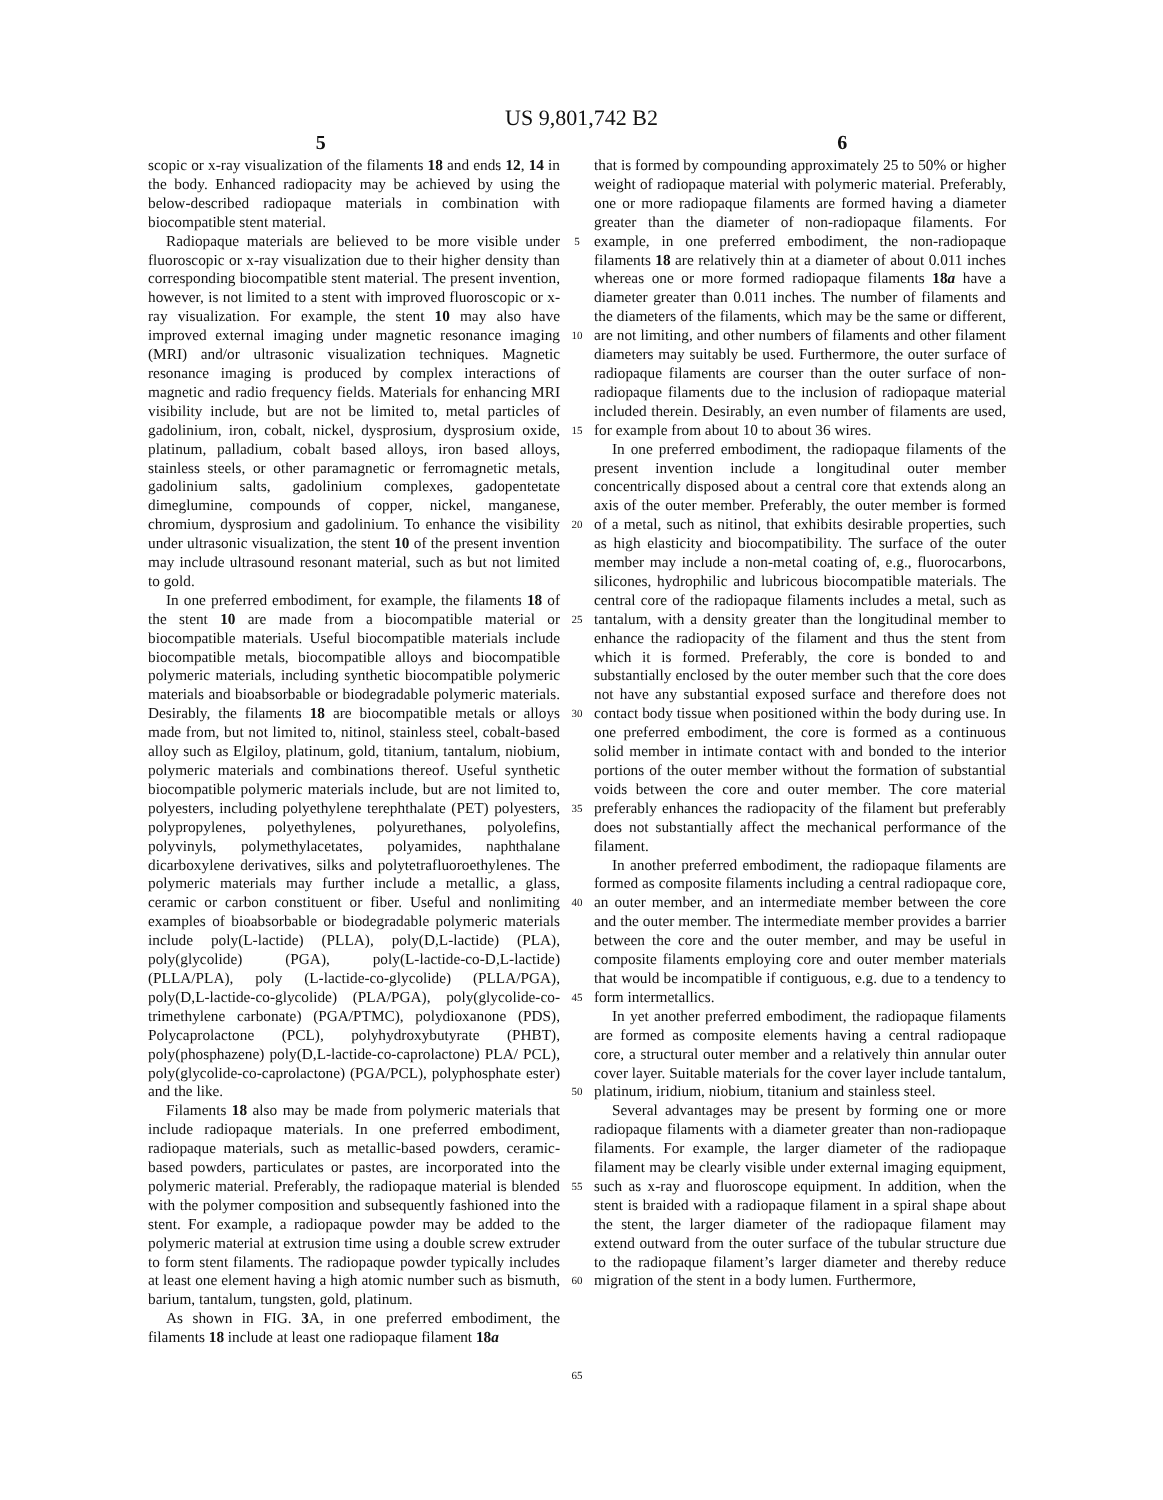US 9,801,742 B2
5 6
scopic or x-ray visualization of the filaments 18 and ends 12, 14 in the body. Enhanced radiopacity may be achieved by using the below-described radiopaque materials in combination with biocompatible stent material.
Radiopaque materials are believed to be more visible under fluoroscopic or x-ray visualization due to their higher density than corresponding biocompatible stent material. The present invention, however, is not limited to a stent with improved fluoroscopic or x-ray visualization. For example, the stent 10 may also have improved external imaging under magnetic resonance imaging (MRI) and/or ultrasonic visualization techniques. Magnetic resonance imaging is produced by complex interactions of magnetic and radio frequency fields. Materials for enhancing MRI visibility include, but are not be limited to, metal particles of gadolinium, iron, cobalt, nickel, dysprosium, dysprosium oxide, platinum, palladium, cobalt based alloys, iron based alloys, stainless steels, or other paramagnetic or ferromagnetic metals, gadolinium salts, gadolinium complexes, gadopentetate dimeglumine, compounds of copper, nickel, manganese, chromium, dysprosium and gadolinium. To enhance the visibility under ultrasonic visualization, the stent 10 of the present invention may include ultrasound resonant material, such as but not limited to gold.
In one preferred embodiment, for example, the filaments 18 of the stent 10 are made from a biocompatible material or biocompatible materials. Useful biocompatible materials include biocompatible metals, biocompatible alloys and biocompatible polymeric materials, including synthetic biocompatible polymeric materials and bioabsorbable or biodegradable polymeric materials. Desirably, the filaments 18 are biocompatible metals or alloys made from, but not limited to, nitinol, stainless steel, cobalt-based alloy such as Elgiloy, platinum, gold, titanium, tantalum, niobium, polymeric materials and combinations thereof. Useful synthetic biocompatible polymeric materials include, but are not limited to, polyesters, including polyethylene terephthalate (PET) polyesters, polypropylenes, polyethylenes, polyurethanes, polyolefins, polyvinyls, polymethylacetates, polyamides, naphthalane dicarboxylene derivatives, silks and polytetrafluoroethylenes. The polymeric materials may further include a metallic, a glass, ceramic or carbon constituent or fiber. Useful and nonlimiting examples of bioabsorbable or biodegradable polymeric materials include poly(L-lactide) (PLLA), poly(D,L-lactide) (PLA), poly(glycolide) (PGA), poly(L-lactide-co-D,L-lactide) (PLLA/PLA), poly (L-lactide-co-glycolide) (PLLA/PGA), poly(D,L-lactide-co-glycolide) (PLA/PGA), poly(glycolide-co-trimethylene carbonate) (PGA/PTMC), polydioxanone (PDS), Polycaprolactone (PCL), polyhydroxybutyrate (PHBT), poly(phosphazene) poly(D,L-lactide-co-caprolactone) PLA/ PCL), poly(glycolide-co-caprolactone) (PGA/PCL), polyphosphate ester) and the like.
Filaments 18 also may be made from polymeric materials that include radiopaque materials. In one preferred embodiment, radiopaque materials, such as metallic-based powders, ceramic-based powders, particulates or pastes, are incorporated into the polymeric material. Preferably, the radiopaque material is blended with the polymer composition and subsequently fashioned into the stent. For example, a radiopaque powder may be added to the polymeric material at extrusion time using a double screw extruder to form stent filaments. The radiopaque powder typically includes at least one element having a high atomic number such as bismuth, barium, tantalum, tungsten, gold, platinum.
As shown in FIG. 3 A, in one preferred embodiment, the filaments 18 include at least one radiopaque filament 18a
5
10
15
20
25
30
35
40
45
50
55
60
65
that is formed by compounding approximately 25 to 50% or higher weight of radiopaque material with polymeric material. Preferably, one or more radiopaque filaments are formed having a diameter greater than the diameter of non-radiopaque filaments. For example, in one preferred embodiment, the non-radiopaque filaments 18 are relatively thin at a diameter of about 0.011 inches whereas one or more formed radiopaque filaments 18a have a diameter greater than 0.011 inches. The number of filaments and the diameters of the filaments, which may be the same or different, are not limiting, and other numbers of filaments and other filament diameters may suitably be used. Furthermore, the outer surface of radiopaque filaments are courser than the outer surface of non-radiopaque filaments due to the inclusion of radiopaque material included therein. Desirably, an even number of filaments are used, for example from about 10 to about 36 wires.
In one preferred embodiment, the radiopaque filaments of the present invention include a longitudinal outer member concentrically disposed about a central core that extends along an axis of the outer member. Preferably, the outer member is formed of a metal, such as nitinol, that exhibits desirable properties, such as high elasticity and biocompatibility. The surface of the outer member may include a non-metal coating of, e.g., fluorocarbons, silicones, hydrophilic and lubricous biocompatible materials. The central core of the radiopaque filaments includes a metal, such as tantalum, with a density greater than the longitudinal member to enhance the radiopacity of the filament and thus the stent from which it is formed. Preferably, the core is bonded to and substantially enclosed by the outer member such that the core does not have any substantial exposed surface and therefore does not contact body tissue when positioned within the body during use. In one preferred embodiment, the core is formed as a continuous solid member in intimate contact with and bonded to the interior portions of the outer member without the formation of substantial voids between the core and outer member. The core material preferably enhances the radiopacity of the filament but preferably does not substantially affect the mechanical performance of the filament.
In another preferred embodiment, the radiopaque filaments are formed as composite filaments including a central radiopaque core, an outer member, and an intermediate member between the core and the outer member. The intermediate member provides a barrier between the core and the outer member, and may be useful in composite filaments employing core and outer member materials that would be incompatible if contiguous, e.g. due to a tendency to form intermetallics.
In yet another preferred embodiment, the radiopaque filaments are formed as composite elements having a central radiopaque core, a structural outer member and a relatively thin annular outer cover layer. Suitable materials for the cover layer include tantalum, platinum, iridium, niobium, titanium and stainless steel.
Several advantages may be present by forming one or more radiopaque filaments with a diameter greater than non-radiopaque filaments. For example, the larger diameter of the radiopaque filament may be clearly visible under external imaging equipment, such as x-ray and fluoroscope equipment. In addition, when the stent is braided with a radiopaque filament in a spiral shape about the stent, the larger diameter of the radiopaque filament may extend outward from the outer surface of the tubular structure due to the radiopaque filament’s larger diameter and thereby reduce migration of the stent in a body lumen. Furthermore,